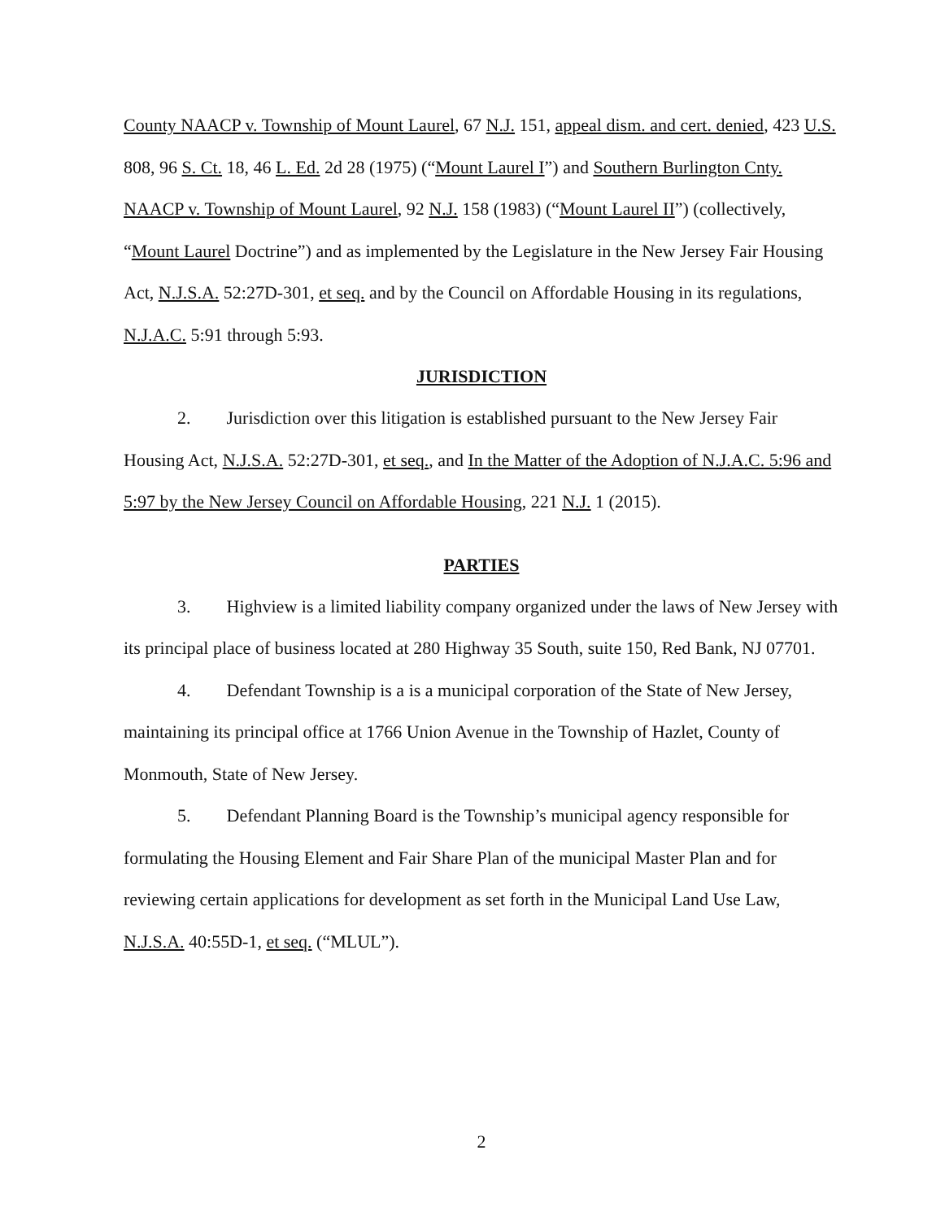County NAACP v. Township of Mount Laurel, 67 N.J. 151, appeal dism. and cert. denied, 423 U.S. 808, 96 S. Ct. 18, 46 L. Ed. 2d 28 (1975) (“Mount Laurel I”) and Southern Burlington Cnty. NAACP v. Township of Mount Laurel, 92 N.J. 158 (1983) (“Mount Laurel II”) (collectively, “Mount Laurel Doctrine”) and as implemented by the Legislature in the New Jersey Fair Housing Act, N.J.S.A. 52:27D-301, et seq. and by the Council on Affordable Housing in its regulations, N.J.A.C. 5:91 through 5:93.
JURISDICTION
2. Jurisdiction over this litigation is established pursuant to the New Jersey Fair Housing Act, N.J.S.A. 52:27D-301, et seq., and In the Matter of the Adoption of N.J.A.C. 5:96 and 5:97 by the New Jersey Council on Affordable Housing, 221 N.J. 1 (2015).
PARTIES
3. Highview is a limited liability company organized under the laws of New Jersey with its principal place of business located at 280 Highway 35 South, suite 150, Red Bank, NJ 07701.
4. Defendant Township is a is a municipal corporation of the State of New Jersey, maintaining its principal office at 1766 Union Avenue in the Township of Hazlet, County of Monmouth, State of New Jersey.
5. Defendant Planning Board is the Township’s municipal agency responsible for formulating the Housing Element and Fair Share Plan of the municipal Master Plan and for reviewing certain applications for development as set forth in the Municipal Land Use Law, N.J.S.A. 40:55D-1, et seq. (“MLUL”).
2